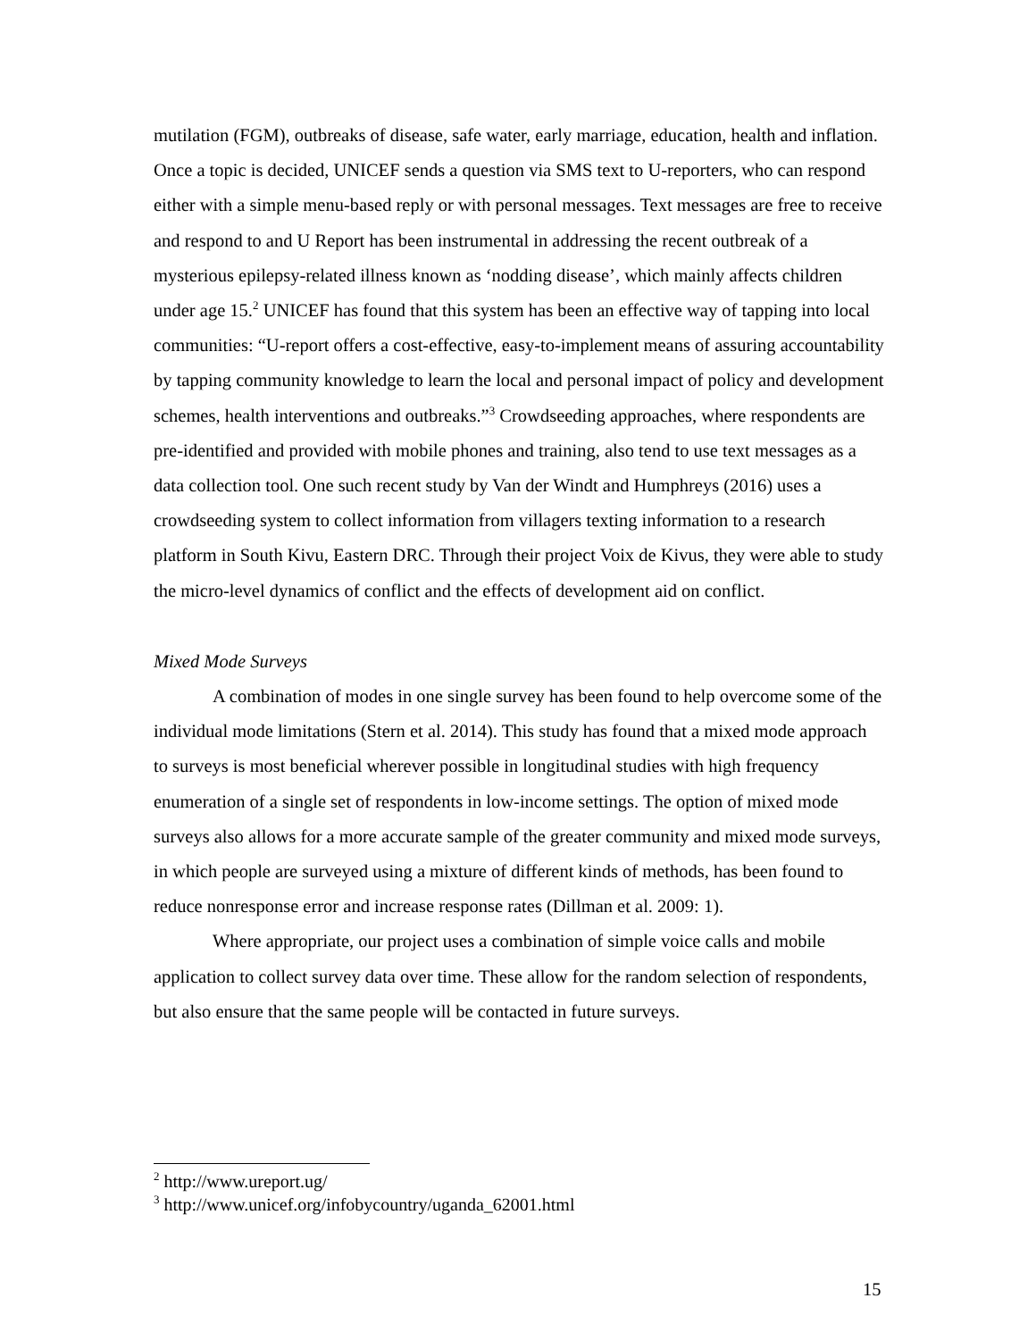mutilation (FGM), outbreaks of disease, safe water, early marriage, education, health and inflation. Once a topic is decided, UNICEF sends a question via SMS text to U-reporters, who can respond either with a simple menu-based reply or with personal messages. Text messages are free to receive and respond to and U Report has been instrumental in addressing the recent outbreak of a mysterious epilepsy-related illness known as ‘nodding disease’, which mainly affects children under age 15.<sup>2</sup> UNICEF has found that this system has been an effective way of tapping into local communities: “U-report offers a cost-effective, easy-to-implement means of assuring accountability by tapping community knowledge to learn the local and personal impact of policy and development schemes, health interventions and outbreaks.”<sup>3</sup> Crowdseeding approaches, where respondents are pre-identified and provided with mobile phones and training, also tend to use text messages as a data collection tool. One such recent study by Van der Windt and Humphreys (2016) uses a crowdseeding system to collect information from villagers texting information to a research platform in South Kivu, Eastern DRC. Through their project Voix de Kivus, they were able to study the micro-level dynamics of conflict and the effects of development aid on conflict.
Mixed Mode Surveys
A combination of modes in one single survey has been found to help overcome some of the individual mode limitations (Stern et al. 2014). This study has found that a mixed mode approach to surveys is most beneficial wherever possible in longitudinal studies with high frequency enumeration of a single set of respondents in low-income settings. The option of mixed mode surveys also allows for a more accurate sample of the greater community and mixed mode surveys, in which people are surveyed using a mixture of different kinds of methods, has been found to reduce nonresponse error and increase response rates (Dillman et al. 2009: 1).
Where appropriate, our project uses a combination of simple voice calls and mobile application to collect survey data over time. These allow for the random selection of respondents, but also ensure that the same people will be contacted in future surveys.
<sup>2</sup> http://www.ureport.ug/
<sup>3</sup> http://www.unicef.org/infobycountry/uganda_62001.html
15